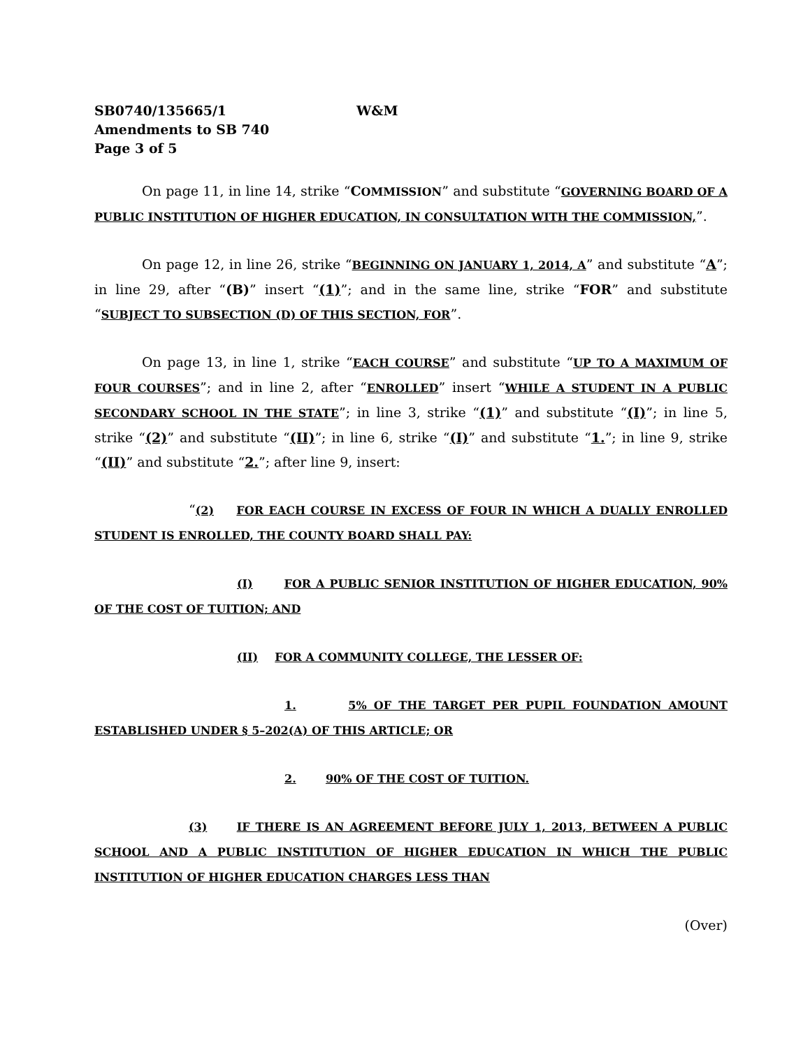SB0740/135665/1 W&M
Amendments to SB 740
Page 3 of 5
On page 11, in line 14, strike “COMMISSION” and substitute “GOVERNING BOARD OF A PUBLIC INSTITUTION OF HIGHER EDUCATION, IN CONSULTATION WITH THE COMMISSION,”.
On page 12, in line 26, strike “BEGINNING ON JANUARY 1, 2014, A” and substitute “A”; in line 29, after “(B)” insert “(1)”; and in the same line, strike “FOR” and substitute “SUBJECT TO SUBSECTION (D) OF THIS SECTION, FOR”.
On page 13, in line 1, strike “EACH COURSE” and substitute “UP TO A MAXIMUM OF FOUR COURSES”; and in line 2, after “ENROLLED” insert “WHILE A STUDENT IN A PUBLIC SECONDARY SCHOOL IN THE STATE”; in line 3, strike “(1)” and substitute “(I)”; in line 5, strike “(2)” and substitute “(II)”; in line 6, strike “(I)” and substitute “1.”; in line 9, strike “(II)” and substitute “2.”; after line 9, insert:
“(2) FOR EACH COURSE IN EXCESS OF FOUR IN WHICH A DUALLY ENROLLED STUDENT IS ENROLLED, THE COUNTY BOARD SHALL PAY:
(I) FOR A PUBLIC SENIOR INSTITUTION OF HIGHER EDUCATION, 90% OF THE COST OF TUITION; AND
(II) FOR A COMMUNITY COLLEGE, THE LESSER OF:
1. 5% OF THE TARGET PER PUPIL FOUNDATION AMOUNT ESTABLISHED UNDER § 5–202(A) OF THIS ARTICLE; OR
2. 90% OF THE COST OF TUITION.
(3) IF THERE IS AN AGREEMENT BEFORE JULY 1, 2013, BETWEEN A PUBLIC SCHOOL AND A PUBLIC INSTITUTION OF HIGHER EDUCATION IN WHICH THE PUBLIC INSTITUTION OF HIGHER EDUCATION CHARGES LESS THAN
(Over)